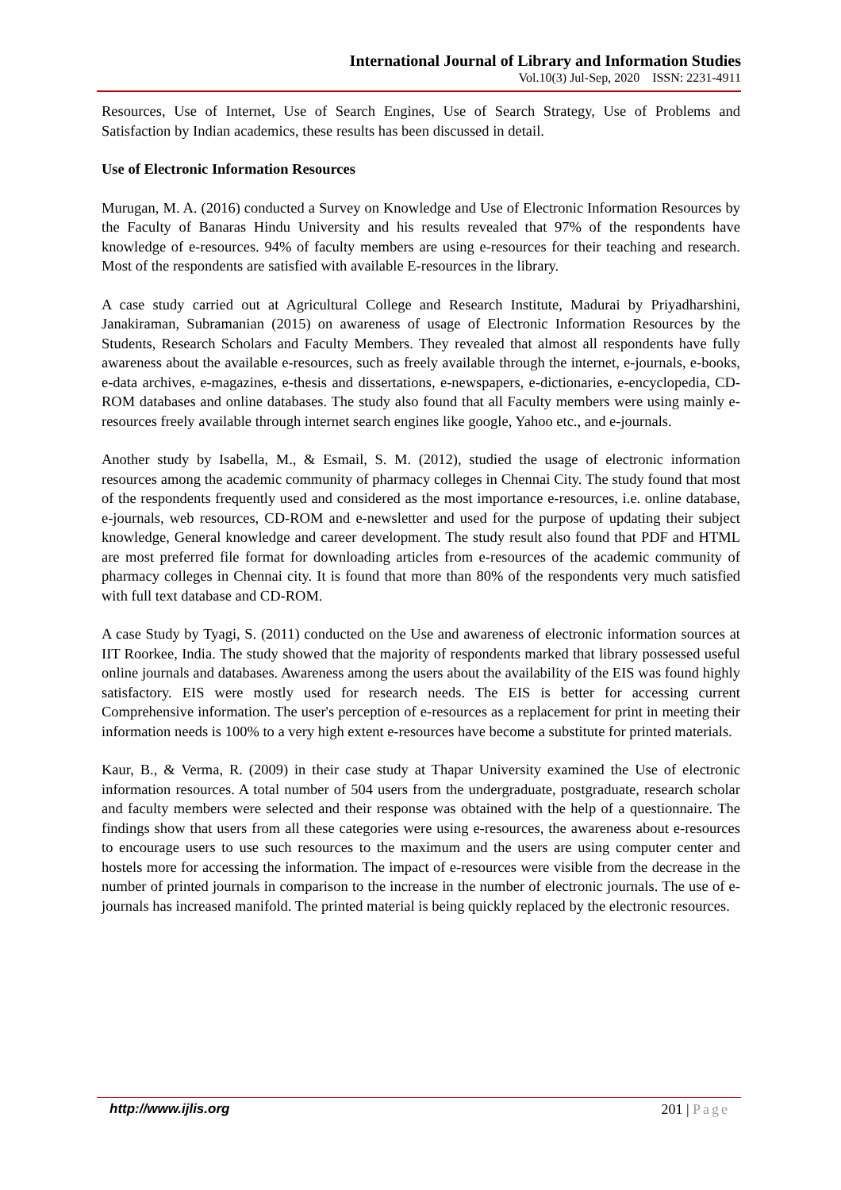International Journal of Library and Information Studies
Vol.10(3) Jul-Sep, 2020 ISSN: 2231-4911
Resources, Use of Internet, Use of Search Engines, Use of Search Strategy, Use of Problems and Satisfaction by Indian academics, these results has been discussed in detail.
Use of Electronic Information Resources
Murugan, M. A. (2016) conducted a Survey on Knowledge and Use of Electronic Information Resources by the Faculty of Banaras Hindu University and his results revealed that 97% of the respondents have knowledge of e-resources. 94% of faculty members are using e-resources for their teaching and research. Most of the respondents are satisfied with available E-resources in the library.
A case study carried out at Agricultural College and Research Institute, Madurai by Priyadharshini, Janakiraman, Subramanian (2015) on awareness of usage of Electronic Information Resources by the Students, Research Scholars and Faculty Members. They revealed that almost all respondents have fully awareness about the available e-resources, such as freely available through the internet, e-journals, e-books, e-data archives, e-magazines, e-thesis and dissertations, e-newspapers, e-dictionaries, e-encyclopedia, CD-ROM databases and online databases. The study also found that all Faculty members were using mainly e-resources freely available through internet search engines like google, Yahoo etc., and e-journals.
Another study by Isabella, M., & Esmail, S. M. (2012), studied the usage of electronic information resources among the academic community of pharmacy colleges in Chennai City. The study found that most of the respondents frequently used and considered as the most importance e-resources, i.e. online database, e-journals, web resources, CD-ROM and e-newsletter and used for the purpose of updating their subject knowledge, General knowledge and career development. The study result also found that PDF and HTML are most preferred file format for downloading articles from e-resources of the academic community of pharmacy colleges in Chennai city. It is found that more than 80% of the respondents very much satisfied with full text database and CD-ROM.
A case Study by Tyagi, S. (2011) conducted on the Use and awareness of electronic information sources at IIT Roorkee, India. The study showed that the majority of respondents marked that library possessed useful online journals and databases. Awareness among the users about the availability of the EIS was found highly satisfactory. EIS were mostly used for research needs. The EIS is better for accessing current Comprehensive information. The user's perception of e-resources as a replacement for print in meeting their information needs is 100% to a very high extent e-resources have become a substitute for printed materials.
Kaur, B., & Verma, R. (2009) in their case study at Thapar University examined the Use of electronic information resources. A total number of 504 users from the undergraduate, postgraduate, research scholar and faculty members were selected and their response was obtained with the help of a questionnaire. The findings show that users from all these categories were using e-resources, the awareness about e-resources to encourage users to use such resources to the maximum and the users are using computer center and hostels more for accessing the information. The impact of e-resources were visible from the decrease in the number of printed journals in comparison to the increase in the number of electronic journals. The use of e-journals has increased manifold. The printed material is being quickly replaced by the electronic resources.
http://www.ijlis.org 201 | Page